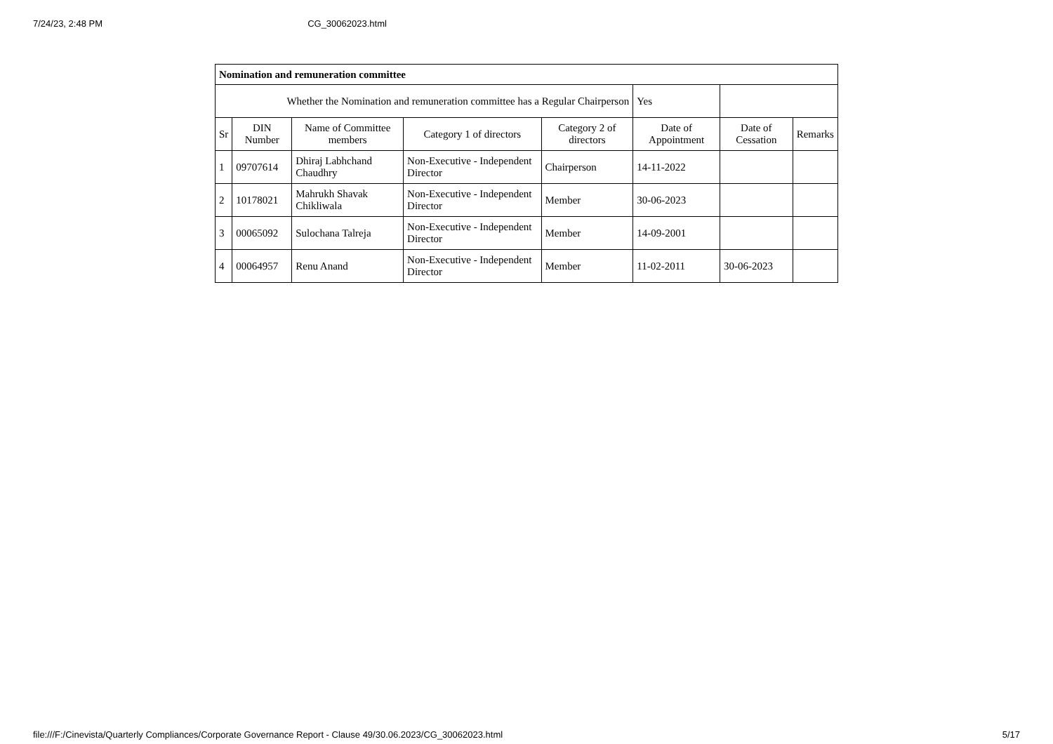7/24/23, 2:48 PM CG_30062023.html
| Nomination and remuneration committee | | | | | | | |
| Whether the Nomination and remuneration committee has a Regular Chairperson | | | | | Yes | | |
| Sr | DIN Number | Name of Committee members | Category 1 of directors | Category 2 of directors | Date of Appointment | Date of Cessation | Remarks |
| 1 | 09707614 | Dhiraj Labhchand Chaudhry | Non-Executive - Independent Director | Chairperson | 14-11-2022 | | |
| 2 | 10178021 | Mahrukh Shavak Chikliwala | Non-Executive - Independent Director | Member | 30-06-2023 | | |
| 3 | 00065092 | Sulochana Talreja | Non-Executive - Independent Director | Member | 14-09-2001 | | |
| 4 | 00064957 | Renu Anand | Non-Executive - Independent Director | Member | 11-02-2011 | 30-06-2023 | |
file:///F:/Cinevista/Quarterly Compliances/Corporate Governance Report - Clause 49/30.06.2023/CG_30062023.html 5/17